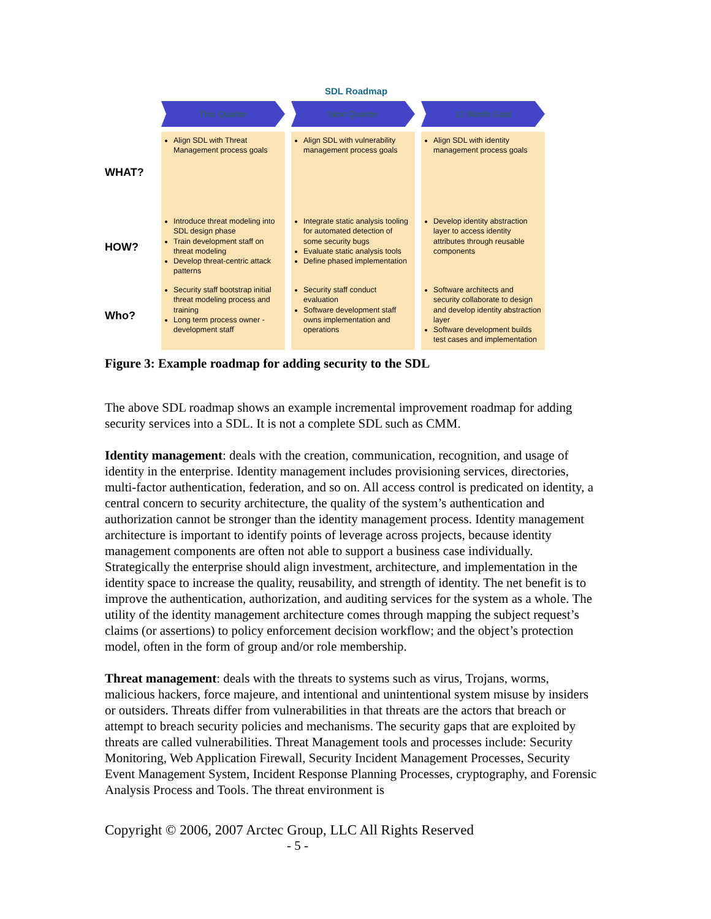SDL Roadmap
This Quarter
Next Quarter
12 Month Goal
WHAT?
Align SDL with Threat Management process goals
Align SDL with vulnerability management process goals
Align SDL with identity management process goals
HOW?
Introduce threat modeling into SDL design phase
Train development staff on threat modeling
Develop threat-centric attack patterns
Integrate static analysis tooling for automated detection of some security bugs
Evaluate static analysis tools
Define phased implementation
Develop identity abstraction layer to access identity attributes through reusable components
Who?
Security staff bootstrap initial threat modeling process and training
Long term process owner - development staff
Security staff conduct evaluation
Software development staff owns implementation and operations
Software architects and security collaborate to design and develop identity abstraction layer
Software development builds test cases and implementation
Figure 3: Example roadmap for adding security to the SDL
The above SDL roadmap shows an example incremental improvement roadmap for adding security services into a SDL. It is not a complete SDL such as CMM.
Identity management: deals with the creation, communication, recognition, and usage of identity in the enterprise. Identity management includes provisioning services, directories, multi-factor authentication, federation, and so on. All access control is predicated on identity, a central concern to security architecture, the quality of the system’s authentication and authorization cannot be stronger than the identity management process. Identity management architecture is important to identify points of leverage across projects, because identity management components are often not able to support a business case individually. Strategically the enterprise should align investment, architecture, and implementation in the identity space to increase the quality, reusability, and strength of identity. The net benefit is to improve the authentication, authorization, and auditing services for the system as a whole. The utility of the identity management architecture comes through mapping the subject request’s claims (or assertions) to policy enforcement decision workflow; and the object’s protection model, often in the form of group and/or role membership.
Threat management: deals with the threats to systems such as virus, Trojans, worms, malicious hackers, force majeure, and intentional and unintentional system misuse by insiders or outsiders. Threats differ from vulnerabilities in that threats are the actors that breach or attempt to breach security policies and mechanisms. The security gaps that are exploited by threats are called vulnerabilities. Threat Management tools and processes include: Security Monitoring, Web Application Firewall, Security Incident Management Processes, Security Event Management System, Incident Response Planning Processes, cryptography, and Forensic Analysis Process and Tools. The threat environment is
Copyright © 2006, 2007 Arctec Group, LLC All Rights Reserved
- 5 -